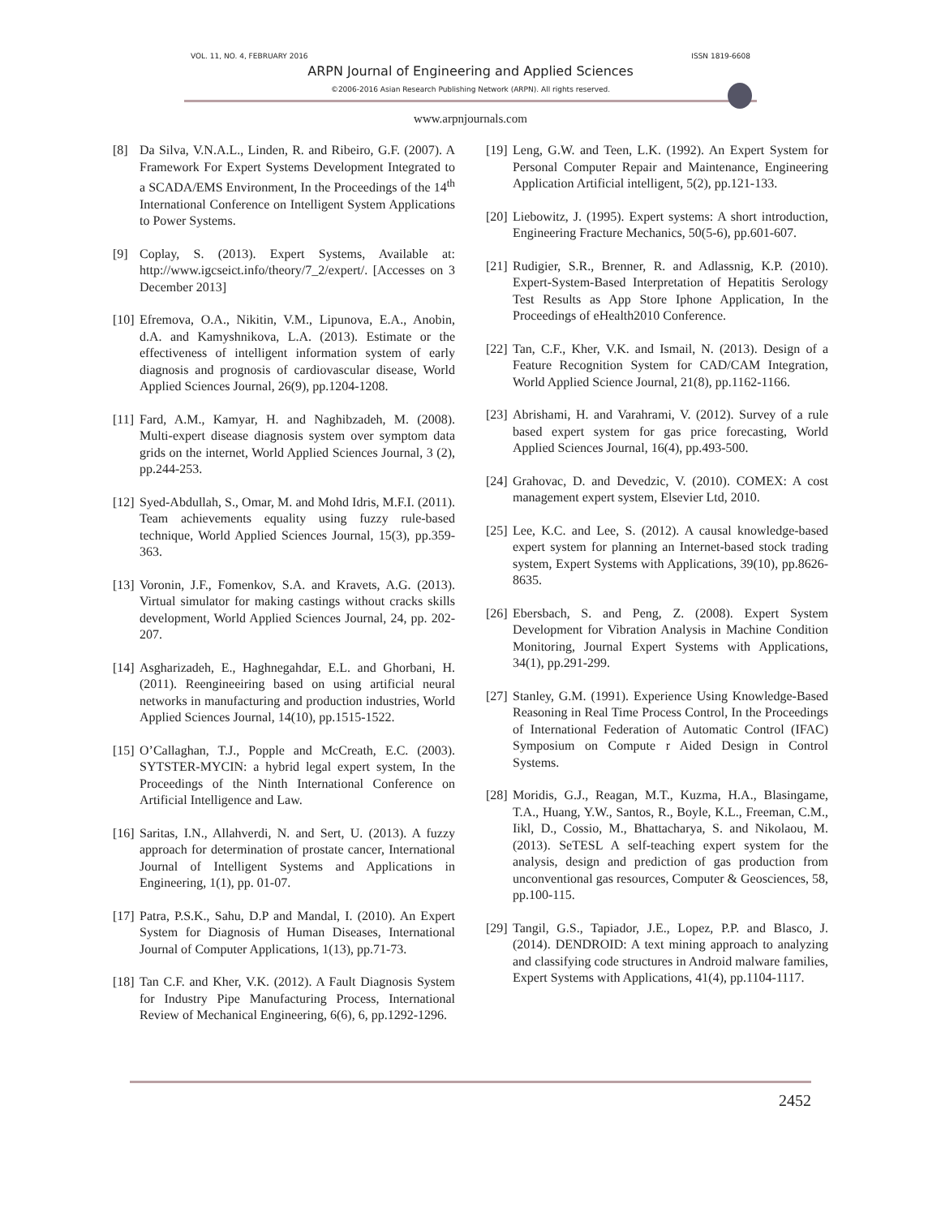VOL. 11, NO. 4, FEBRUARY 2016 ISSN 1819-6608
ARPN Journal of Engineering and Applied Sciences
©2006-2016 Asian Research Publishing Network (ARPN). All rights reserved.
www.arpnjournals.com
[8] Da Silva, V.N.A.L., Linden, R. and Ribeiro, G.F. (2007). A Framework For Expert Systems Development Integrated to a SCADA/EMS Environment, In the Proceedings of the 14<sup>th</sup> International Conference on Intelligent System Applications to Power Systems.
[9] Coplay, S. (2013). Expert Systems, Available at: http://www.igcseict.info/theory/7_2/expert/. [Accesses on 3 December 2013]
[10] Efremova, O.A., Nikitin, V.M., Lipunova, E.A., Anobin, d.A. and Kamyshnikova, L.A. (2013). Estimate or the effectiveness of intelligent information system of early diagnosis and prognosis of cardiovascular disease, World Applied Sciences Journal, 26(9), pp.1204-1208.
[11] Fard, A.M., Kamyar, H. and Naghibzadeh, M. (2008). Multi-expert disease diagnosis system over symptom data grids on the internet, World Applied Sciences Journal, 3 (2), pp.244-253.
[12] Syed-Abdullah, S., Omar, M. and Mohd Idris, M.F.I. (2011). Team achievements equality using fuzzy rule-based technique, World Applied Sciences Journal, 15(3), pp.359-363.
[13] Voronin, J.F., Fomenkov, S.A. and Kravets, A.G. (2013). Virtual simulator for making castings without cracks skills development, World Applied Sciences Journal, 24, pp. 202-207.
[14] Asgharizadeh, E., Haghnegahdar, E.L. and Ghorbani, H. (2011). Reengineeiring based on using artificial neural networks in manufacturing and production industries, World Applied Sciences Journal, 14(10), pp.1515-1522.
[15] O’Callaghan, T.J., Popple and McCreath, E.C. (2003). SYTSTER-MYCIN: a hybrid legal expert system, In the Proceedings of the Ninth International Conference on Artificial Intelligence and Law.
[16] Saritas, I.N., Allahverdi, N. and Sert, U. (2013). A fuzzy approach for determination of prostate cancer, International Journal of Intelligent Systems and Applications in Engineering, 1(1), pp. 01-07.
[17] Patra, P.S.K., Sahu, D.P and Mandal, I. (2010). An Expert System for Diagnosis of Human Diseases, International Journal of Computer Applications, 1(13), pp.71-73.
[18] Tan C.F. and Kher, V.K. (2012). A Fault Diagnosis System for Industry Pipe Manufacturing Process, International Review of Mechanical Engineering, 6(6), 6, pp.1292-1296.
[19] Leng, G.W. and Teen, L.K. (1992). An Expert System for Personal Computer Repair and Maintenance, Engineering Application Artificial intelligent, 5(2), pp.121-133.
[20] Liebowitz, J. (1995). Expert systems: A short introduction, Engineering Fracture Mechanics, 50(5-6), pp.601-607.
[21] Rudigier, S.R., Brenner, R. and Adlassnig, K.P. (2010). Expert-System-Based Interpretation of Hepatitis Serology Test Results as App Store Iphone Application, In the Proceedings of eHealth2010 Conference.
[22] Tan, C.F., Kher, V.K. and Ismail, N. (2013). Design of a Feature Recognition System for CAD/CAM Integration, World Applied Science Journal, 21(8), pp.1162-1166.
[23] Abrishami, H. and Varahrami, V. (2012). Survey of a rule based expert system for gas price forecasting, World Applied Sciences Journal, 16(4), pp.493-500.
[24] Grahovac, D. and Devedzic, V. (2010). COMEX: A cost management expert system, Elsevier Ltd, 2010.
[25] Lee, K.C. and Lee, S. (2012). A causal knowledge-based expert system for planning an Internet-based stock trading system, Expert Systems with Applications, 39(10), pp.8626-8635.
[26] Ebersbach, S. and Peng, Z. (2008). Expert System Development for Vibration Analysis in Machine Condition Monitoring, Journal Expert Systems with Applications, 34(1), pp.291-299.
[27] Stanley, G.M. (1991). Experience Using Knowledge-Based Reasoning in Real Time Process Control, In the Proceedings of International Federation of Automatic Control (IFAC) Symposium on Compute r Aided Design in Control Systems.
[28] Moridis, G.J., Reagan, M.T., Kuzma, H.A., Blasingame, T.A., Huang, Y.W., Santos, R., Boyle, K.L., Freeman, C.M., Iikl, D., Cossio, M., Bhattacharya, S. and Nikolaou, M. (2013). SeTESL A self-teaching expert system for the analysis, design and prediction of gas production from unconventional gas resources, Computer & Geosciences, 58, pp.100-115.
[29] Tangil, G.S., Tapiador, J.E., Lopez, P.P. and Blasco, J. (2014). DENDROID: A text mining approach to analyzing and classifying code structures in Android malware families, Expert Systems with Applications, 41(4), pp.1104-1117.
2452